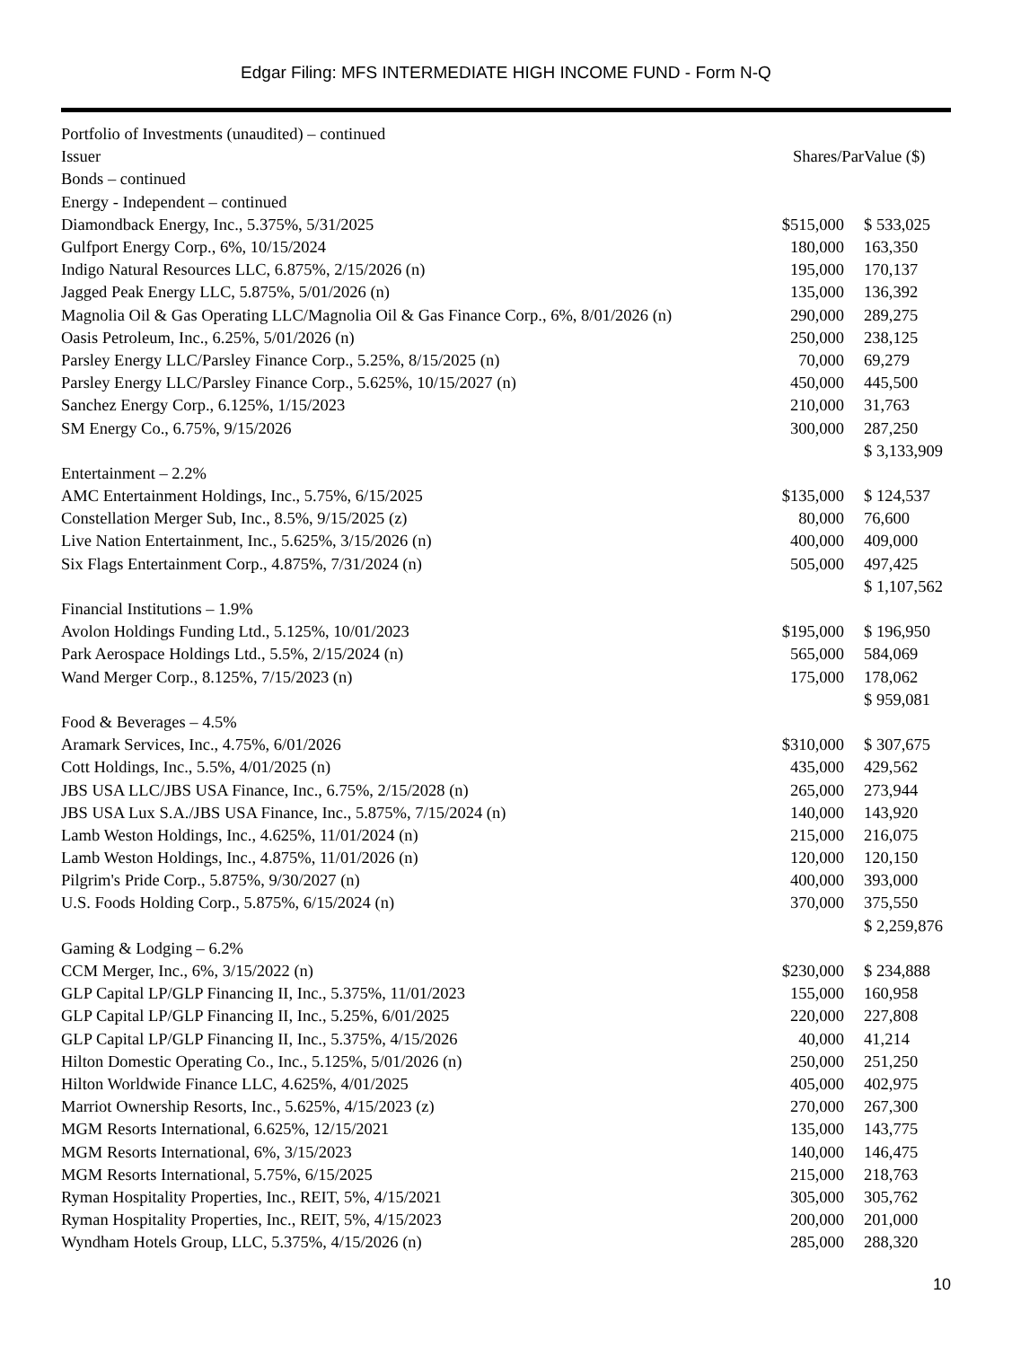Edgar Filing: MFS INTERMEDIATE HIGH INCOME FUND - Form N-Q
| Portfolio of Investments (unaudited) – continued | | |
| Issuer | Shares/Par | Value ($) |
| Bonds – continued | | |
| Energy - Independent – continued | | |
| Diamondback Energy, Inc., 5.375%, 5/31/2025 | $515,000 | $ 533,025 |
| Gulfport Energy Corp., 6%, 10/15/2024 | 180,000 | 163,350 |
| Indigo Natural Resources LLC, 6.875%, 2/15/2026 (n) | 195,000 | 170,137 |
| Jagged Peak Energy LLC, 5.875%, 5/01/2026 (n) | 135,000 | 136,392 |
| Magnolia Oil & Gas Operating LLC/Magnolia Oil & Gas Finance Corp., 6%, 8/01/2026 (n) | 290,000 | 289,275 |
| Oasis Petroleum, Inc., 6.25%, 5/01/2026 (n) | 250,000 | 238,125 |
| Parsley Energy LLC/Parsley Finance Corp., 5.25%, 8/15/2025 (n) | 70,000 | 69,279 |
| Parsley Energy LLC/Parsley Finance Corp., 5.625%, 10/15/2027 (n) | 450,000 | 445,500 |
| Sanchez Energy Corp., 6.125%, 1/15/2023 | 210,000 | 31,763 |
| SM Energy Co., 6.75%, 9/15/2026 | 300,000 | 287,250 |
| | | $ 3,133,909 |
| Entertainment – 2.2% | | |
| AMC Entertainment Holdings, Inc., 5.75%, 6/15/2025 | $135,000 | $ 124,537 |
| Constellation Merger Sub, Inc., 8.5%, 9/15/2025 (z) | 80,000 | 76,600 |
| Live Nation Entertainment, Inc., 5.625%, 3/15/2026 (n) | 400,000 | 409,000 |
| Six Flags Entertainment Corp., 4.875%, 7/31/2024 (n) | 505,000 | 497,425 |
| | | $ 1,107,562 |
| Financial Institutions – 1.9% | | |
| Avolon Holdings Funding Ltd., 5.125%, 10/01/2023 | $195,000 | $ 196,950 |
| Park Aerospace Holdings Ltd., 5.5%, 2/15/2024 (n) | 565,000 | 584,069 |
| Wand Merger Corp., 8.125%, 7/15/2023 (n) | 175,000 | 178,062 |
| | | $ 959,081 |
| Food & Beverages – 4.5% | | |
| Aramark Services, Inc., 4.75%, 6/01/2026 | $310,000 | $ 307,675 |
| Cott Holdings, Inc., 5.5%, 4/01/2025 (n) | 435,000 | 429,562 |
| JBS USA LLC/JBS USA Finance, Inc., 6.75%, 2/15/2028 (n) | 265,000 | 273,944 |
| JBS USA Lux S.A./JBS USA Finance, Inc., 5.875%, 7/15/2024 (n) | 140,000 | 143,920 |
| Lamb Weston Holdings, Inc., 4.625%, 11/01/2024 (n) | 215,000 | 216,075 |
| Lamb Weston Holdings, Inc., 4.875%, 11/01/2026 (n) | 120,000 | 120,150 |
| Pilgrim's Pride Corp., 5.875%, 9/30/2027 (n) | 400,000 | 393,000 |
| U.S. Foods Holding Corp., 5.875%, 6/15/2024 (n) | 370,000 | 375,550 |
| | | $ 2,259,876 |
| Gaming & Lodging – 6.2% | | |
| CCM Merger, Inc., 6%, 3/15/2022 (n) | $230,000 | $ 234,888 |
| GLP Capital LP/GLP Financing II, Inc., 5.375%, 11/01/2023 | 155,000 | 160,958 |
| GLP Capital LP/GLP Financing II, Inc., 5.25%, 6/01/2025 | 220,000 | 227,808 |
| GLP Capital LP/GLP Financing II, Inc., 5.375%, 4/15/2026 | 40,000 | 41,214 |
| Hilton Domestic Operating Co., Inc., 5.125%, 5/01/2026 (n) | 250,000 | 251,250 |
| Hilton Worldwide Finance LLC, 4.625%, 4/01/2025 | 405,000 | 402,975 |
| Marriot Ownership Resorts, Inc., 5.625%, 4/15/2023 (z) | 270,000 | 267,300 |
| MGM Resorts International, 6.625%, 12/15/2021 | 135,000 | 143,775 |
| MGM Resorts International, 6%, 3/15/2023 | 140,000 | 146,475 |
| MGM Resorts International, 5.75%, 6/15/2025 | 215,000 | 218,763 |
| Ryman Hospitality Properties, Inc., REIT, 5%, 4/15/2021 | 305,000 | 305,762 |
| Ryman Hospitality Properties, Inc., REIT, 5%, 4/15/2023 | 200,000 | 201,000 |
| Wyndham Hotels Group, LLC, 5.375%, 4/15/2026 (n) | 285,000 | 288,320 |
10